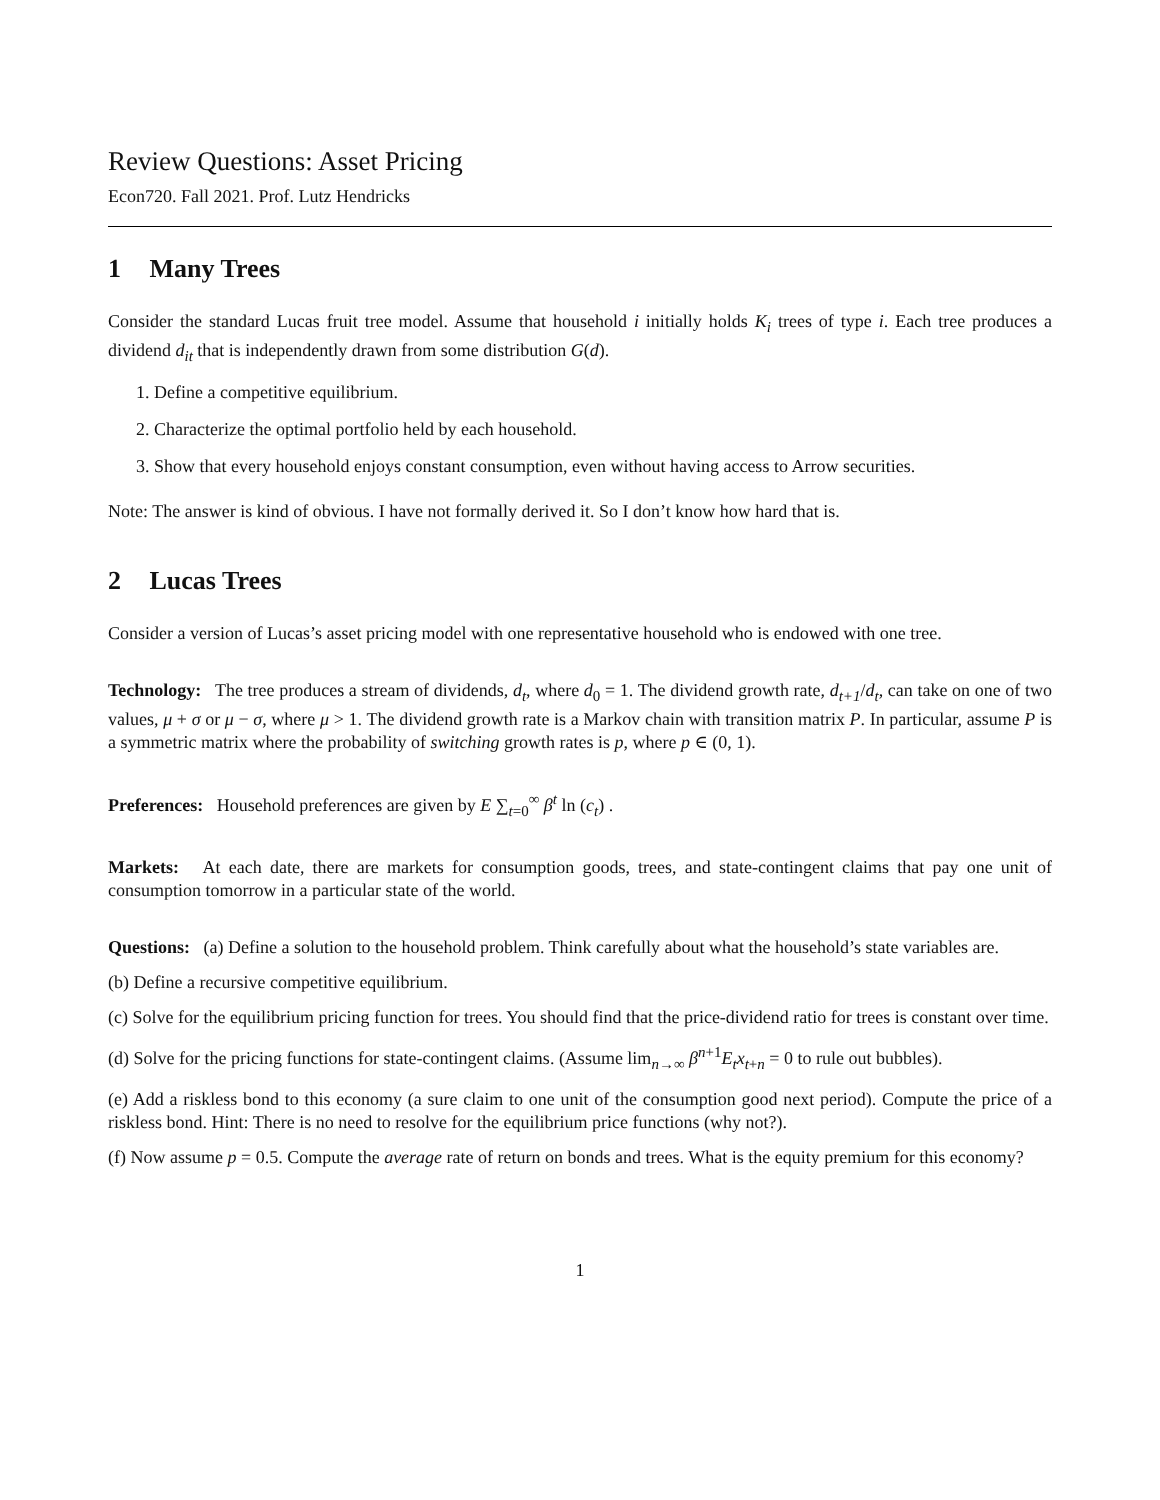Review Questions: Asset Pricing
Econ720. Fall 2021. Prof. Lutz Hendricks
1 Many Trees
Consider the standard Lucas fruit tree model. Assume that household i initially holds K<sub>i</sub> trees of type i. Each tree produces a dividend d<sub>it</sub> that is independently drawn from some distribution G(d).
1. Define a competitive equilibrium.
2. Characterize the optimal portfolio held by each household.
3. Show that every household enjoys constant consumption, even without having access to Arrow securities.
Note: The answer is kind of obvious. I have not formally derived it. So I don’t know how hard that is.
2 Lucas Trees
Consider a version of Lucas’s asset pricing model with one representative household who is endowed with one tree.
Technology: The tree produces a stream of dividends, d<sub>t</sub>, where d<sub>0</sub> = 1. The dividend growth rate, d<sub>t+1</sub>/d<sub>t</sub>, can take on one of two values, μ + σ or μ − σ, where μ > 1. The dividend growth rate is a Markov chain with transition matrix P. In particular, assume P is a symmetric matrix where the probability of switching growth rates is p, where p ∈ (0, 1).
Preferences: Household preferences are given by E ∑<sub>t=0</sub><sup>∞</sup> β<sup>t</sup> ln (c<sub>t</sub>) .
Markets: At each date, there are markets for consumption goods, trees, and state-contingent claims that pay one unit of consumption tomorrow in a particular state of the world.
Questions: (a) Define a solution to the household problem. Think carefully about what the household’s state variables are.
(b) Define a recursive competitive equilibrium.
(c) Solve for the equilibrium pricing function for trees. You should find that the price-dividend ratio for trees is constant over time.
(d) Solve for the pricing functions for state-contingent claims. (Assume lim<sub>n→∞</sub> β<sup>n+1</sup>E<sub>t</sub>x<sub>t+n</sub> = 0 to rule out bubbles).
(e) Add a riskless bond to this economy (a sure claim to one unit of the consumption good next period). Compute the price of a riskless bond. Hint: There is no need to resolve for the equilibrium price functions (why not?).
(f) Now assume p = 0.5. Compute the average rate of return on bonds and trees. What is the equity premium for this economy?
1